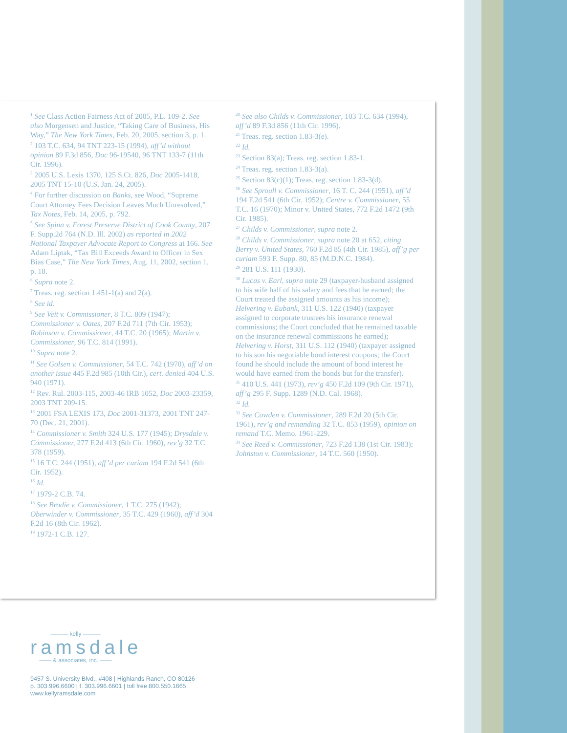<sup>1</sup> See Class Action Fairness Act of 2005, P.L. 109-2. See also Morgensen and Justice, “Taking Care of Business, His Way,” The New York Times, Feb. 20, 2005, section 3, p. 1.
<sup>2</sup> 103 T.C. 634, 94 TNT 223-15 (1994), aff’d without opinion 89 F.3d 856, Doc 96-19540, 96 TNT 133-7 (11th Cir. 1996).
<sup>3</sup> 2005 U.S. Lexis 1370, 125 S.Ct. 826, Doc 2005-1418, 2005 TNT 15-10 (U.S. Jan. 24, 2005).
<sup>4</sup> For further discussion on Banks, see Wood, “Supreme Court Attorney Fees Decision Leaves Much Unresolved,” Tax Notes, Feb. 14, 2005, p. 792.
<sup>5</sup> See Spina v. Forest Preserve District of Cook County, 207 F. Supp.2d 764 (N.D. Ill. 2002) as reported in 2002 National Taxpayer Advocate Report to Congress at 166. See Adam Liptak, “Tax Bill Exceeds Award to Officer in Sex Bias Case,” The New York Times, Aug. 11, 2002, section 1, p. 18.
<sup>6</sup> Supra note 2.
<sup>7</sup> Treas. reg. section 1.451-1(a) and 2(a).
<sup>8</sup> See id.
<sup>9</sup> See Veit v. Commissioner, 8 T.C. 809 (1947); Commissioner v. Oates, 207 F.2d 711 (7th Cir. 1953); Robinson v. Commissioner, 44 T.C. 20 (1965); Martin v. Commissioner, 96 T.C. 814 (1991).
<sup>10</sup> Supra note 2.
<sup>11</sup> See Golsen v. Commissioner, 54 T.C. 742 (1970), aff’d on another issue 445 F.2d 985 (10th Cir.), cert. denied 404 U.S. 940 (1971).
<sup>12</sup> Rev. Rul. 2003-115, 2003-46 IRB 1052, Doc 2003-23359, 2003 TNT 209-15.
<sup>13</sup> 2001 FSA LEXIS 173, Doc 2001-31373, 2001 TNT 247-70 (Dec. 21, 2001).
<sup>14</sup> Commissioner v. Smith 324 U.S. 177 (1945); Drysdale v. Commissioner, 277 F.2d 413 (6th Cir. 1960), rev’g 32 T.C. 378 (1959).
<sup>15</sup> 16 T.C. 244 (1951), aff’d per curiam 194 F.2d 541 (6th Cir. 1952).
<sup>16</sup> Id.
<sup>17</sup> 1979-2 C.B. 74.
<sup>18</sup> See Brodie v. Commissioner, 1 T.C. 275 (1942); Oberwinder v. Commissioner, 35 T.C. 429 (1960), aff’d 304 F.2d 16 (8th Cir. 1962).
<sup>19</sup> 1972-1 C.B. 127.
<sup>20</sup> See also Childs v. Commissioner, 103 T.C. 634 (1994), aff’d 89 F.3d 856 (11th Cir. 1996).
<sup>21</sup> Treas. reg. section 1.83-3(e).
<sup>22</sup> Id.
<sup>23</sup> Section 83(a); Treas. reg. section 1.83-1.
<sup>24</sup> Treas. reg. section 1.83-3(a).
<sup>25</sup> Section 83(c)(1); Treas. reg. section 1.83-3(d).
<sup>26</sup> See Sproull v. Commissioner, 16 T. C. 244 (1951), aff’d 194 F.2d 541 (6th Cir. 1952); Centre v. Commissioner, 55 T.C. 16 (1970); Minor v. United States, 772 F.2d 1472 (9th Cir. 1985).
<sup>27</sup> Childs v. Commissioner, supra note 2.
<sup>28</sup> Childs v. Commissioner, supra note 20 at 652, citing Berry v. United States, 760 F.2d 85 (4th Cir. 1985), aff’g per curiam 593 F. Supp. 80, 85 (M.D.N.C. 1984).
<sup>29</sup> 281 U.S. 111 (1930).
<sup>30</sup> Lucas v. Earl, supra note 29 (taxpayer-husband assigned to his wife half of his salary and fees that he earned; the Court treated the assigned amounts as his income); Helvering v. Eubank, 311 U.S. 122 (1940) (taxpayer assigned to corporate trustees his insurance renewal commissions; the Court concluded that he remained taxable on the insurance renewal commissions he earned); Helvering v. Horst, 311 U.S. 112 (1940) (taxpayer assigned to his son his negotiable bond interest coupons; the Court found he should include the amount of bond interest he would have earned from the bonds but for the transfer).
<sup>31</sup> 410 U.S. 441 (1973), rev’g 450 F.2d 109 (9th Cir. 1971), aff’g 295 F. Supp. 1289 (N.D. Cal. 1968).
<sup>32</sup> Id.
<sup>33</sup> See Cowden v. Commissioner, 289 F.2d 20 (5th Cir. 1961), rev’g and remanding 32 T.C. 853 (1959), opinion on remand T.C. Memo. 1961-229.
<sup>34</sup> See Reed v. Commissioner, 723 F.2d 138 (1st Cir. 1983); Johnston v. Commissioner, 14 T.C. 560 (1950).
——— kelly ———
ramsdale
—— & associates, inc. ——
9457 S. University Blvd., #408 | Highlands Ranch, CO 80126
p. 303.996.6600 | f. 303.996.6601 | toll free 800.550.1665
www.kellyramsdale.com